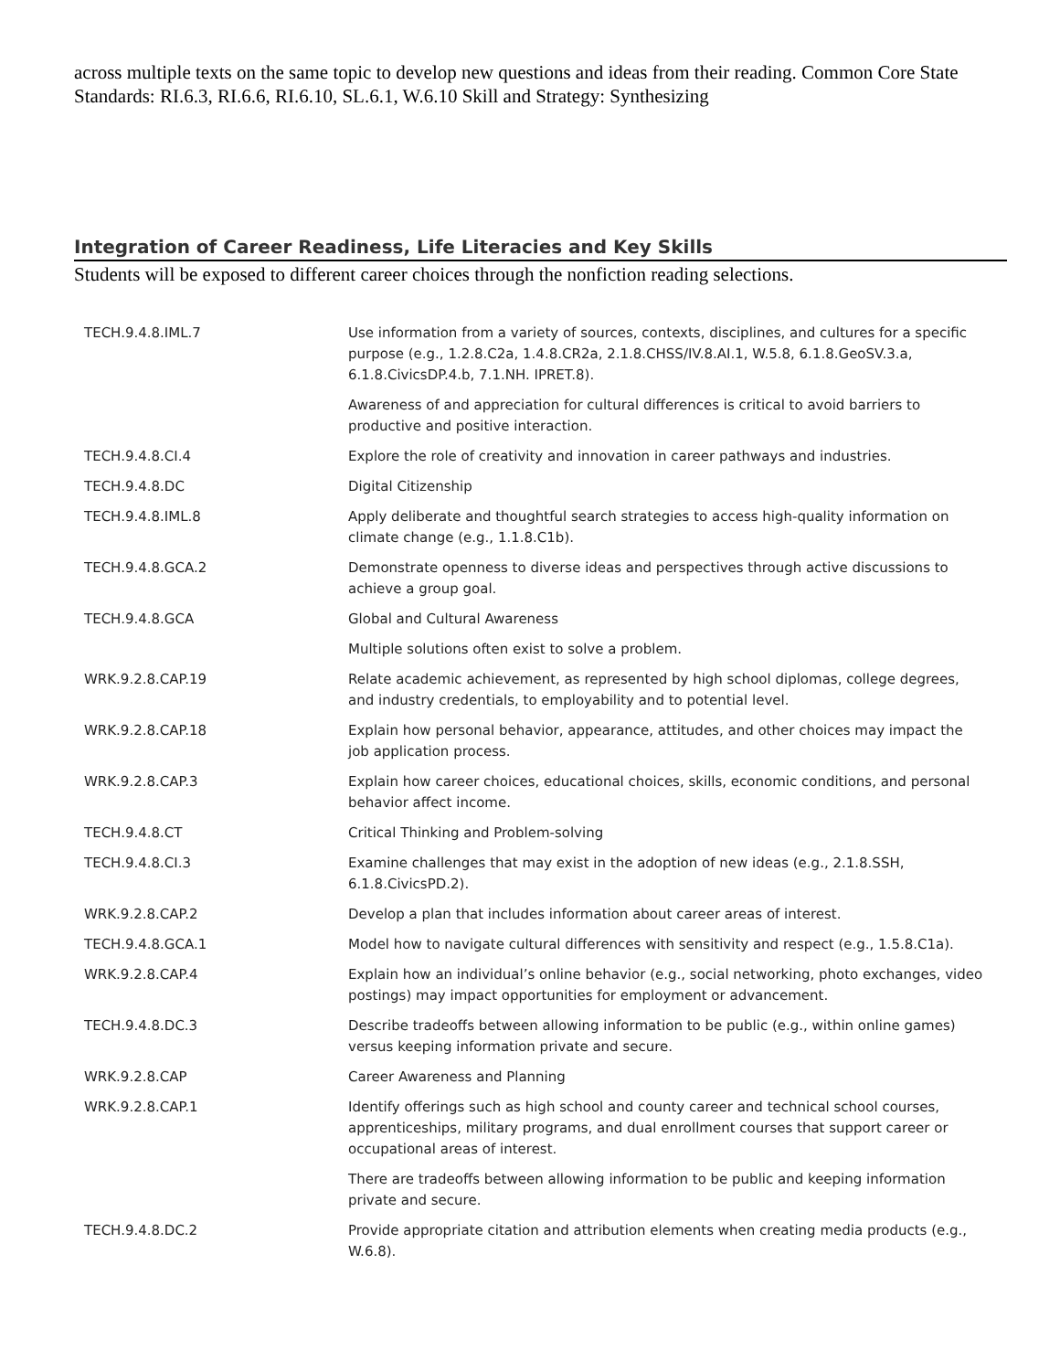across multiple texts on the same topic to develop new questions and ideas from their reading. Common Core State Standards: RI.6.3, RI.6.6, RI.6.10, SL.6.1, W.6.10 Skill and Strategy: Synthesizing
Integration of Career Readiness, Life Literacies and Key Skills
Students will be exposed to different career choices through the nonfiction reading selections.
| TECH.9.4.8.IML.7 | Use information from a variety of sources, contexts, disciplines, and cultures for a specific purpose (e.g., 1.2.8.C2a, 1.4.8.CR2a, 2.1.8.CHSS/IV.8.AI.1, W.5.8, 6.1.8.GeoSV.3.a, 6.1.8.CivicsDP.4.b, 7.1.NH. IPRET.8). |
| | Awareness of and appreciation for cultural differences is critical to avoid barriers to productive and positive interaction. |
| TECH.9.4.8.CI.4 | Explore the role of creativity and innovation in career pathways and industries. |
| TECH.9.4.8.DC | Digital Citizenship |
| TECH.9.4.8.IML.8 | Apply deliberate and thoughtful search strategies to access high-quality information on climate change (e.g., 1.1.8.C1b). |
| TECH.9.4.8.GCA.2 | Demonstrate openness to diverse ideas and perspectives through active discussions to achieve a group goal. |
| TECH.9.4.8.GCA | Global and Cultural Awareness |
| | Multiple solutions often exist to solve a problem. |
| WRK.9.2.8.CAP.19 | Relate academic achievement, as represented by high school diplomas, college degrees, and industry credentials, to employability and to potential level. |
| WRK.9.2.8.CAP.18 | Explain how personal behavior, appearance, attitudes, and other choices may impact the job application process. |
| WRK.9.2.8.CAP.3 | Explain how career choices, educational choices, skills, economic conditions, and personal behavior affect income. |
| TECH.9.4.8.CT | Critical Thinking and Problem-solving |
| TECH.9.4.8.CI.3 | Examine challenges that may exist in the adoption of new ideas (e.g., 2.1.8.SSH, 6.1.8.CivicsPD.2). |
| WRK.9.2.8.CAP.2 | Develop a plan that includes information about career areas of interest. |
| TECH.9.4.8.GCA.1 | Model how to navigate cultural differences with sensitivity and respect (e.g., 1.5.8.C1a). |
| WRK.9.2.8.CAP.4 | Explain how an individual’s online behavior (e.g., social networking, photo exchanges, video postings) may impact opportunities for employment or advancement. |
| TECH.9.4.8.DC.3 | Describe tradeoffs between allowing information to be public (e.g., within online games) versus keeping information private and secure. |
| WRK.9.2.8.CAP | Career Awareness and Planning |
| WRK.9.2.8.CAP.1 | Identify offerings such as high school and county career and technical school courses, apprenticeships, military programs, and dual enrollment courses that support career or occupational areas of interest. |
| | There are tradeoffs between allowing information to be public and keeping information private and secure. |
| TECH.9.4.8.DC.2 | Provide appropriate citation and attribution elements when creating media products (e.g., W.6.8). |